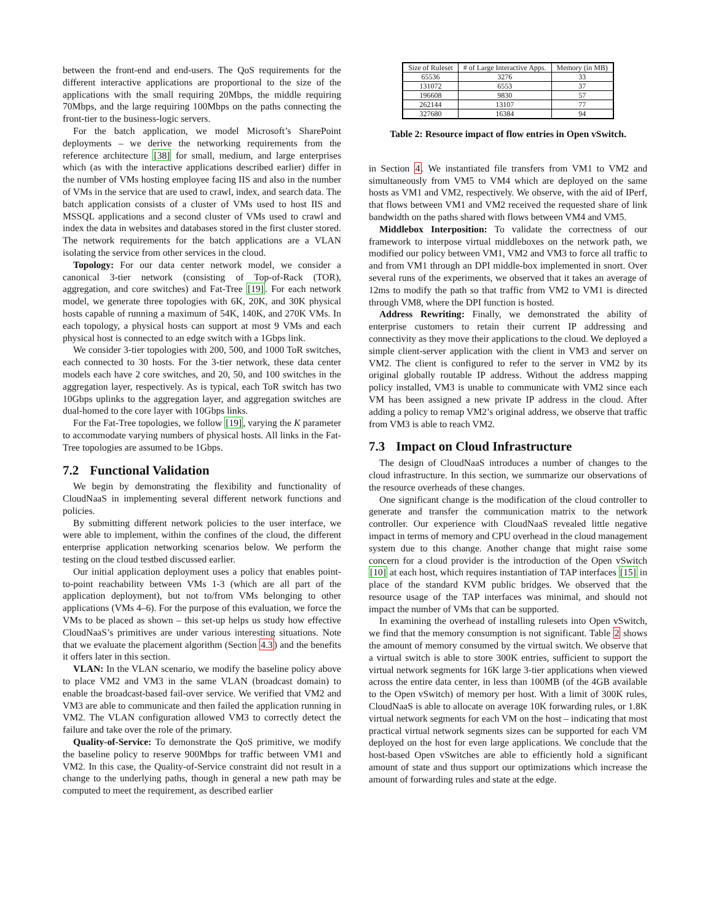between the front-end and end-users. The QoS requirements for the different interactive applications are proportional to the size of the applications with the small requiring 20Mbps, the middle requiring 70Mbps, and the large requiring 100Mbps on the paths connecting the front-tier to the business-logic servers.
For the batch application, we model Microsoft’s SharePoint deployments – we derive the networking requirements from the reference architecture [38] for small, medium, and large enterprises which (as with the interactive applications described earlier) differ in the number of VMs hosting employee facing IIS and also in the number of VMs in the service that are used to crawl, index, and search data. The batch application consists of a cluster of VMs used to host IIS and MSSQL applications and a second cluster of VMs used to crawl and index the data in websites and databases stored in the first cluster stored. The network requirements for the batch applications are a VLAN isolating the service from other services in the cloud.
Topology: For our data center network model, we consider a canonical 3-tier network (consisting of Top-of-Rack (TOR), aggregation, and core switches) and Fat-Tree [19]. For each network model, we generate three topologies with 6K, 20K, and 30K physical hosts capable of running a maximum of 54K, 140K, and 270K VMs. In each topology, a physical hosts can support at most 9 VMs and each physical host is connected to an edge switch with a 1Gbps link.
We consider 3-tier topologies with 200, 500, and 1000 ToR switches, each connected to 30 hosts. For the 3-tier network, these data center models each have 2 core switches, and 20, 50, and 100 switches in the aggregation layer, respectively. As is typical, each ToR switch has two 10Gbps uplinks to the aggregation layer, and aggregation switches are dual-homed to the core layer with 10Gbps links.
For the Fat-Tree topologies, we follow [19], varying the K parameter to accommodate varying numbers of physical hosts. All links in the Fat-Tree topologies are assumed to be 1Gbps.
7.2 Functional Validation
We begin by demonstrating the flexibility and functionality of CloudNaaS in implementing several different network functions and policies.
By submitting different network policies to the user interface, we were able to implement, within the confines of the cloud, the different enterprise application networking scenarios below. We perform the testing on the cloud testbed discussed earlier.
Our initial application deployment uses a policy that enables point-to-point reachability between VMs 1-3 (which are all part of the application deployment), but not to/from VMs belonging to other applications (VMs 4–6). For the purpose of this evaluation, we force the VMs to be placed as shown – this set-up helps us study how effective CloudNaaS’s primitives are under various interesting situations. Note that we evaluate the placement algorithm (Section 4.3) and the benefits it offers later in this section.
VLAN: In the VLAN scenario, we modify the baseline policy above to place VM2 and VM3 in the same VLAN (broadcast domain) to enable the broadcast-based fail-over service. We verified that VM2 and VM3 are able to communicate and then failed the application running in VM2. The VLAN configuration allowed VM3 to correctly detect the failure and take over the role of the primary.
Quality-of-Service: To demonstrate the QoS primitive, we modify the baseline policy to reserve 900Mbps for traffic between VM1 and VM2. In this case, the Quality-of-Service constraint did not result in a change to the underlying paths, though in general a new path may be computed to meet the requirement, as described earlier
| Size of Ruleset | # of Large Interactive Apps. | Memory (in MB) |
| --- | --- | --- |
| 65536 | 3276 | 33 |
| 131072 | 6553 | 37 |
| 196608 | 9830 | 57 |
| 262144 | 13107 | 77 |
| 327680 | 16384 | 94 |
Table 2: Resource impact of flow entries in Open vSwitch.
in Section 4. We instantiated file transfers from VM1 to VM2 and simultaneously from VM5 to VM4 which are deployed on the same hosts as VM1 and VM2, respectively. We observe, with the aid of IPerf, that flows between VM1 and VM2 received the requested share of link bandwidth on the paths shared with flows between VM4 and VM5.
Middlebox Interposition: To validate the correctness of our framework to interpose virtual middleboxes on the network path, we modified our policy between VM1, VM2 and VM3 to force all traffic to and from VM1 through an DPI middle-box implemented in snort. Over several runs of the experiments, we observed that it takes an average of 12ms to modify the path so that traffic from VM2 to VM1 is directed through VM8, where the DPI function is hosted.
Address Rewriting: Finally, we demonstrated the ability of enterprise customers to retain their current IP addressing and connectivity as they move their applications to the cloud. We deployed a simple client-server application with the client in VM3 and server on VM2. The client is configured to refer to the server in VM2 by its original globally routable IP address. Without the address mapping policy installed, VM3 is unable to communicate with VM2 since each VM has been assigned a new private IP address in the cloud. After adding a policy to remap VM2’s original address, we observe that traffic from VM3 is able to reach VM2.
7.3 Impact on Cloud Infrastructure
The design of CloudNaaS introduces a number of changes to the cloud infrastructure. In this section, we summarize our observations of the resource overheads of these changes.
One significant change is the modification of the cloud controller to generate and transfer the communication matrix to the network controller. Our experience with CloudNaaS revealed little negative impact in terms of memory and CPU overhead in the cloud management system due to this change. Another change that might raise some concern for a cloud provider is the introduction of the Open vSwitch [10] at each host, which requires instantiation of TAP interfaces [15] in place of the standard KVM public bridges. We observed that the resource usage of the TAP interfaces was minimal, and should not impact the number of VMs that can be supported.
In examining the overhead of installing rulesets into Open vSwitch, we find that the memory consumption is not significant. Table 2 shows the amount of memory consumed by the virtual switch. We observe that a virtual switch is able to store 300K entries, sufficient to support the virtual network segments for 16K large 3-tier applications when viewed across the entire data center, in less than 100MB (of the 4GB available to the Open vSwitch) of memory per host. With a limit of 300K rules, CloudNaaS is able to allocate on average 10K forwarding rules, or 1.8K virtual network segments for each VM on the host – indicating that most practical virtual network segments sizes can be supported for each VM deployed on the host for even large applications. We conclude that the host-based Open vSwitches are able to efficiently hold a significant amount of state and thus support our optimizations which increase the amount of forwarding rules and state at the edge.